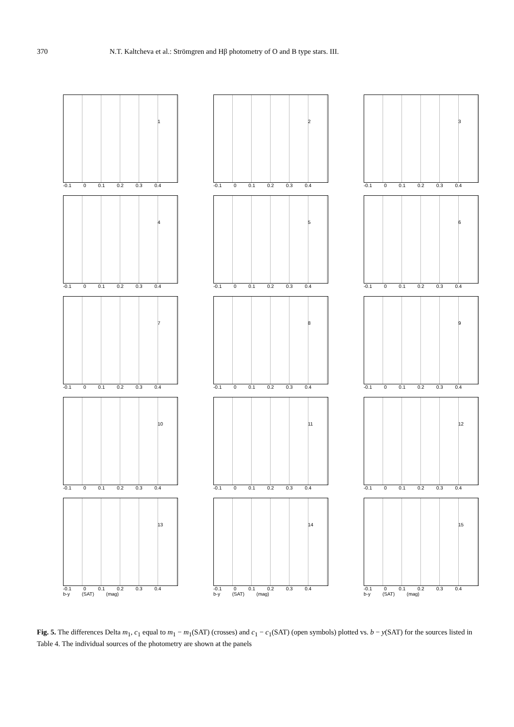370 N.T. Kaltcheva et al.: Strömgren and Hβ photometry of O and B type stars. III.
1
-0.1 0 0.1 0.2 0.3 0.4
2
-0.1 0 0.1 0.2 0.3 0.4
3
-0.1 0 0.1 0.2 0.3 0.4
4
-0.1 0 0.1 0.2 0.3 0.4
5
-0.1 0 0.1 0.2 0.3 0.4
6
-0.1 0 0.1 0.2 0.3 0.4
7
-0.1 0 0.1 0.2 0.3 0.4
8
-0.1 0 0.1 0.2 0.3 0.4
9
-0.1 0 0.1 0.2 0.3 0.4
10
-0.1 0 0.1 0.2 0.3 0.4
11
-0.1 0 0.1 0.2 0.3 0.4
12
-0.1 0 0.1 0.2 0.3 0.4
13
-0.1 0 0.1 0.2 0.3 0.4
b-y (SAT) (mag)
14
-0.1 0 0.1 0.2 0.3 0.4
b-y (SAT) (mag)
15
-0.1 0 0.1 0.2 0.3 0.4
b-y (SAT) (mag)
Fig. 5. The differences Delta m<sub>1</sub>, c<sub>1</sub> equal to m<sub>1</sub> − m<sub>1</sub>(SAT) (crosses) and c<sub>1</sub> − c<sub>1</sub>(SAT) (open symbols) plotted vs. b − y(SAT) for the sources listed in Table 4. The individual sources of the photometry are shown at the panels